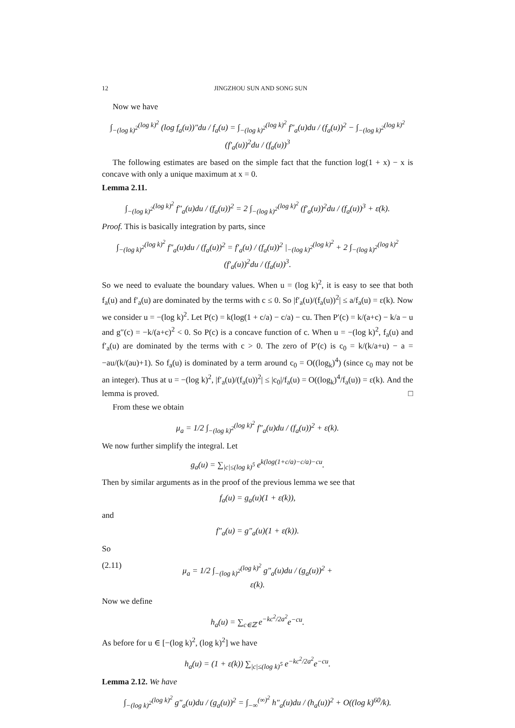12 JINGZHOU SUN AND SONG SUN
Now we have
∫<sub>−(log k)<sup>2</sup></sub><sup>(log k)<sup>2</sup></sup> (log f<sub>a</sub>(u))″du / f<sub>a</sub>(u) = ∫<sub>−(log k)<sup>2</sup></sub><sup>(log k)<sup>2</sup></sup> f″<sub>a</sub>(u)du / (f<sub>a</sub>(u))<sup>2</sup> − ∫<sub>−(log k)<sup>2</sup></sub><sup>(log k)<sup>2</sup></sup> (f′<sub>a</sub>(u))<sup>2</sup>du / (f<sub>a</sub>(u))<sup>3</sup>
The following estimates are based on the simple fact that the function log(1 + x) − x is concave with only a unique maximum at x = 0.
Lemma 2.11.
∫<sub>−(log k)<sup>2</sup></sub><sup>(log k)<sup>2</sup></sup> f″<sub>a</sub>(u)du / (f<sub>a</sub>(u))<sup>2</sup> = 2 ∫<sub>−(log k)<sup>2</sup></sub><sup>(log k)<sup>2</sup></sup> (f′<sub>a</sub>(u))<sup>2</sup>du / (f<sub>a</sub>(u))<sup>3</sup> + ε(k).
Proof. This is basically integration by parts, since
∫<sub>−(log k)<sup>2</sup></sub><sup>(log k)<sup>2</sup></sup> f″<sub>a</sub>(u)du / (f<sub>a</sub>(u))<sup>2</sup> = f′<sub>a</sub>(u) / (f<sub>a</sub>(u))<sup>2</sup> |<sub>−(log k)<sup>2</sup></sub><sup>(log k)<sup>2</sup></sup> + 2 ∫<sub>−(log k)<sup>2</sup></sub><sup>(log k)<sup>2</sup></sup> (f′<sub>a</sub>(u))<sup>2</sup>du / (f<sub>a</sub>(u))<sup>3</sup>.
So we need to evaluate the boundary values. When u = (log k)<sup>2</sup>, it is easy to see that both f<sub>a</sub>(u) and f′<sub>a</sub>(u) are dominated by the terms with c ≤ 0. So |f′<sub>a</sub>(u)/(f<sub>a</sub>(u))<sup>2</sup>| ≤ a/f<sub>a</sub>(u) = ε(k). Now we consider u = −(log k)<sup>2</sup>. Let P(c) = k(log(1 + c/a) − c/a) − cu. Then P′(c) = k/(a+c) − k/a − u and g″(c) = −k/(a+c)<sup>2</sup> < 0. So P(c) is a concave function of c. When u = −(log k)<sup>2</sup>, f<sub>a</sub>(u) and f′<sub>a</sub>(u) are dominated by the terms with c > 0. The zero of P′(c) is c<sub>0</sub> = k/(k/a+u) − a = −au/(k/(au)+1). So f<sub>a</sub>(u) is dominated by a term around c<sub>0</sub> = O((log<sub>k</sub>)<sup>4</sup>) (since c<sub>0</sub> may not be an integer). Thus at u = −(log k)<sup>2</sup>, |f′<sub>a</sub>(u)/(f<sub>a</sub>(u))<sup>2</sup>| ≤ |c<sub>0</sub>|/f<sub>a</sub>(u) = O((log<sub>k</sub>)<sup>4</sup>/f<sub>a</sub>(u)) = ε(k). And the lemma is proved. □
From these we obtain
μ<sub>a</sub> = 1/2 ∫<sub>−(log k)<sup>2</sup></sub><sup>(log k)<sup>2</sup></sup> f″<sub>a</sub>(u)du / (f<sub>a</sub>(u))<sup>2</sup> + ε(k).
We now further simplify the integral. Let
g<sub>a</sub>(u) = ∑<sub>|c|≤(log k)<sup>5</sup></sub> e<sup>k(log(1+c/a)−c/a)−cu</sup>.
Then by similar arguments as in the proof of the previous lemma we see that
f<sub>a</sub>(u) = g<sub>a</sub>(u)(1 + ε(k)),
and
f″<sub>a</sub>(u) = g″<sub>a</sub>(u)(1 + ε(k)).
So
(2.11) μ<sub>a</sub> = 1/2 ∫<sub>−(log k)<sup>2</sup></sub><sup>(log k)<sup>2</sup></sup> g″<sub>a</sub>(u)du / (g<sub>a</sub>(u))<sup>2</sup> + ε(k).
Now we define
h<sub>a</sub>(u) = ∑<sub>c∈ℤ</sub> e<sup>−kc<sup>2</sup>/2a<sup>2</sup></sup>e<sup>−cu</sup>.
As before for u ∈ [−(log k)<sup>2</sup>, (log k)<sup>2</sup>] we have
h<sub>a</sub>(u) = (1 + ε(k)) ∑<sub>|c|≤(log k)<sup>5</sup></sub> e<sup>−kc<sup>2</sup>/2a<sup>2</sup></sup>e<sup>−cu</sup>.
Lemma 2.12. We have
∫<sub>−(log k)<sup>2</sup></sub><sup>(log k)<sup>2</sup></sup> g″<sub>a</sub>(u)du / (g<sub>a</sub>(u))<sup>2</sup> = ∫<sub>−∞</sub><sup>(∞)<sup>2</sup></sup> h″<sub>a</sub>(u)du / (h<sub>a</sub>(u))<sup>2</sup> + O((log k)<sup>60</sup>/k).